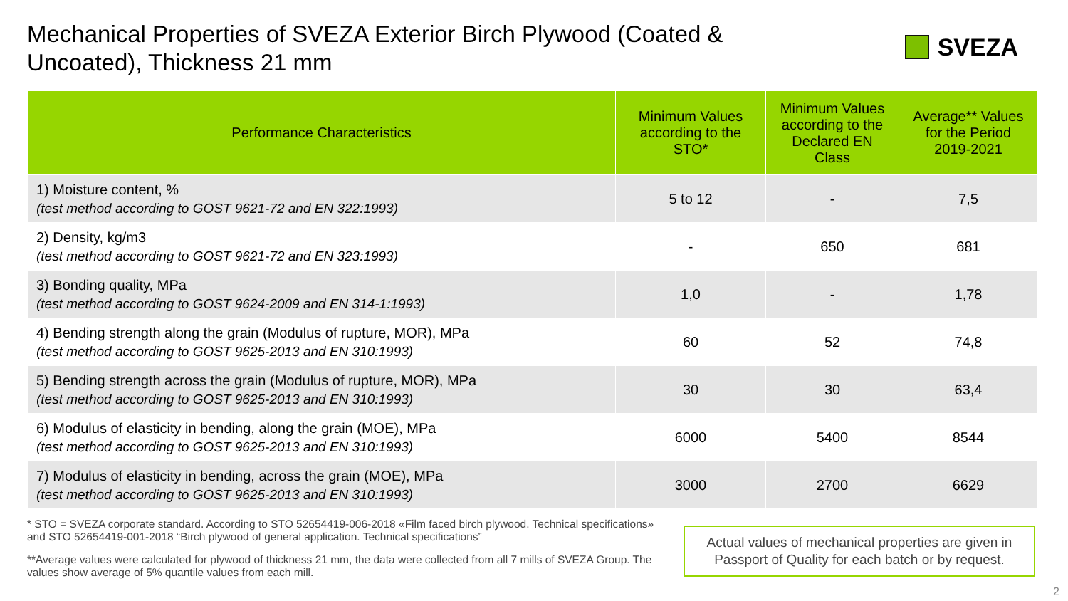Mechanical Properties of SVEZA Exterior Birch Plywood (Coated & Uncoated), Thickness 21 mm
SVEZA
| Performance Characteristics | Minimum Values according to the STO* | Minimum Values according to the Declared EN Class | Average** Values for the Period 2019-2021 |
| --- | --- | --- | --- |
| 1) Moisture content, % (test method according to GOST 9621-72 and EN 322:1993) | 5 to 12 | - | 7,5 |
| 2) Density, kg/m3 (test method according to GOST 9621-72 and EN 323:1993) | - | 650 | 681 |
| 3) Bonding quality, MPa (test method according to GOST 9624-2009 and EN 314-1:1993) | 1,0 | - | 1,78 |
| 4) Bending strength along the grain (Modulus of rupture, MOR), MPa (test method according to GOST 9625-2013 and EN 310:1993) | 60 | 52 | 74,8 |
| 5) Bending strength across the grain (Modulus of rupture, MOR), MPa (test method according to GOST 9625-2013 and EN 310:1993) | 30 | 30 | 63,4 |
| 6) Modulus of elasticity in bending, along the grain (MOE), MPa (test method according to GOST 9625-2013 and EN 310:1993) | 6000 | 5400 | 8544 |
| 7) Modulus of elasticity in bending, across the grain (MOE), MPa (test method according to GOST 9625-2013 and EN 310:1993) | 3000 | 2700 | 6629 |
* STO = SVEZA corporate standard. According to STO 52654419-006-2018 «Film faced birch plywood. Technical specifications» and STO 52654419-001-2018 “Birch plywood of general application. Technical specifications”
**Average values were calculated for plywood of thickness 21 mm, the data were collected from all 7 mills of SVEZA Group. The values show average of 5% quantile values from each mill.
Actual values of mechanical properties are given in Passport of Quality for each batch or by request.
2